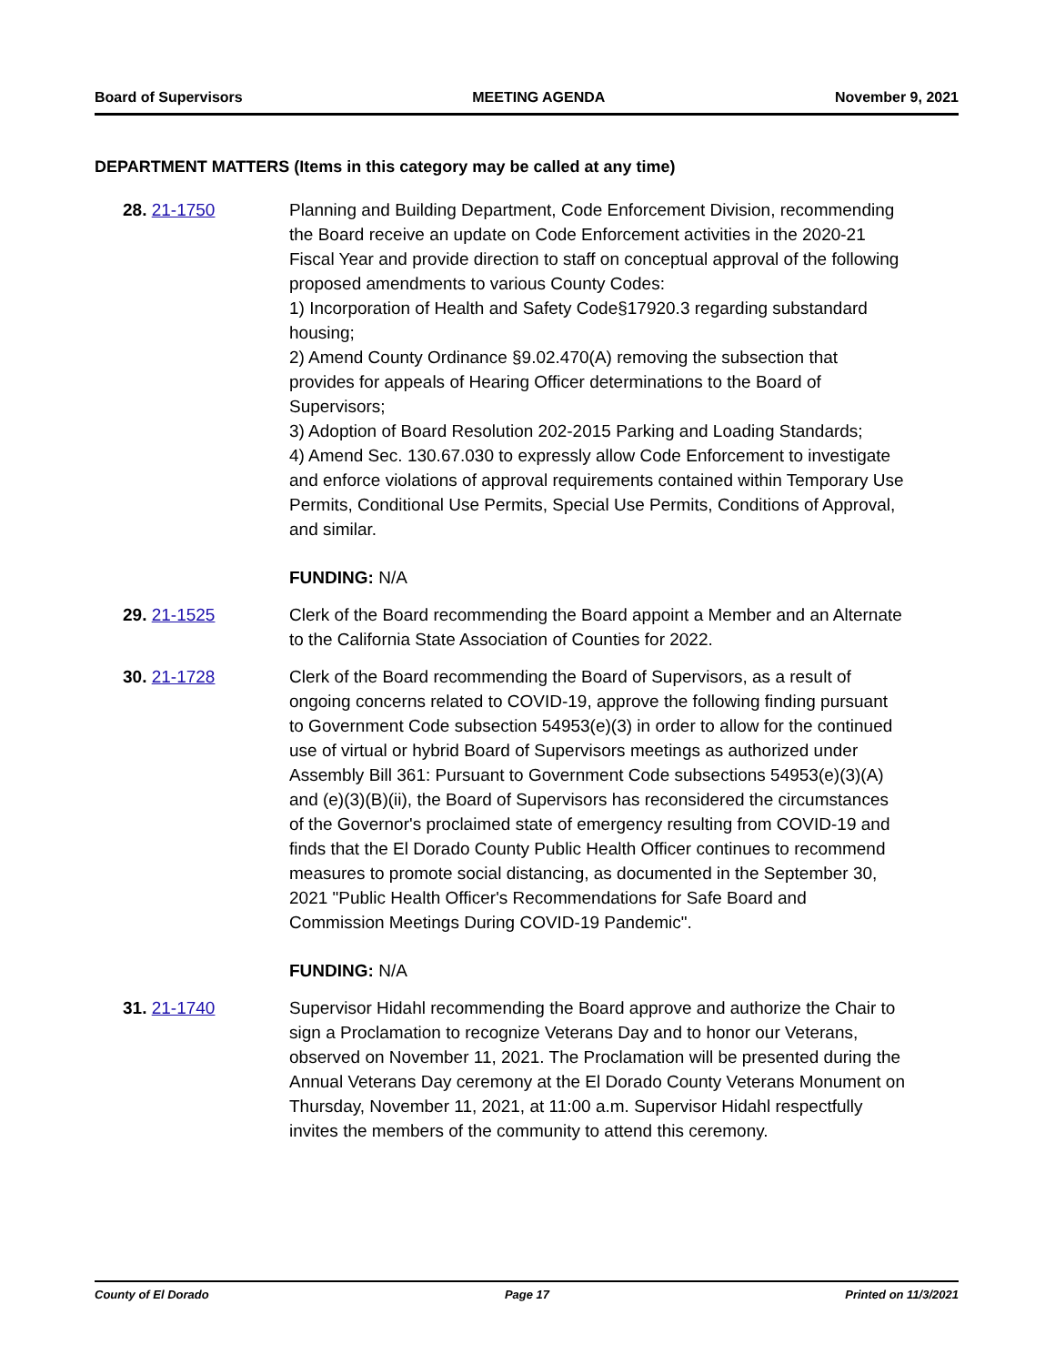Board of Supervisors MEETING AGENDA November 9, 2021
DEPARTMENT MATTERS (Items in this category may be called at any time)
28. 21-1750 Planning and Building Department, Code Enforcement Division, recommending the Board receive an update on Code Enforcement activities in the 2020-21 Fiscal Year and provide direction to staff on conceptual approval of the following proposed amendments to various County Codes:
1) Incorporation of Health and Safety Code§17920.3 regarding substandard housing;
2) Amend County Ordinance §9.02.470(A) removing the subsection that provides for appeals of Hearing Officer determinations to the Board of Supervisors;
3) Adoption of Board Resolution 202-2015 Parking and Loading Standards;
4) Amend Sec. 130.67.030 to expressly allow Code Enforcement to investigate and enforce violations of approval requirements contained within Temporary Use Permits, Conditional Use Permits, Special Use Permits, Conditions of Approval, and similar.
FUNDING: N/A
29. 21-1525 Clerk of the Board recommending the Board appoint a Member and an Alternate to the California State Association of Counties for 2022.
30. 21-1728 Clerk of the Board recommending the Board of Supervisors, as a result of ongoing concerns related to COVID-19, approve the following finding pursuant to Government Code subsection 54953(e)(3) in order to allow for the continued use of virtual or hybrid Board of Supervisors meetings as authorized under Assembly Bill 361: Pursuant to Government Code subsections 54953(e)(3)(A) and (e)(3)(B)(ii), the Board of Supervisors has reconsidered the circumstances of the Governor's proclaimed state of emergency resulting from COVID-19 and finds that the El Dorado County Public Health Officer continues to recommend measures to promote social distancing, as documented in the September 30, 2021 "Public Health Officer's Recommendations for Safe Board and Commission Meetings During COVID-19 Pandemic".
FUNDING: N/A
31. 21-1740 Supervisor Hidahl recommending the Board approve and authorize the Chair to sign a Proclamation to recognize Veterans Day and to honor our Veterans, observed on November 11, 2021. The Proclamation will be presented during the Annual Veterans Day ceremony at the El Dorado County Veterans Monument on Thursday, November 11, 2021, at 11:00 a.m. Supervisor Hidahl respectfully invites the members of the community to attend this ceremony.
County of El Dorado Page 17 Printed on 11/3/2021